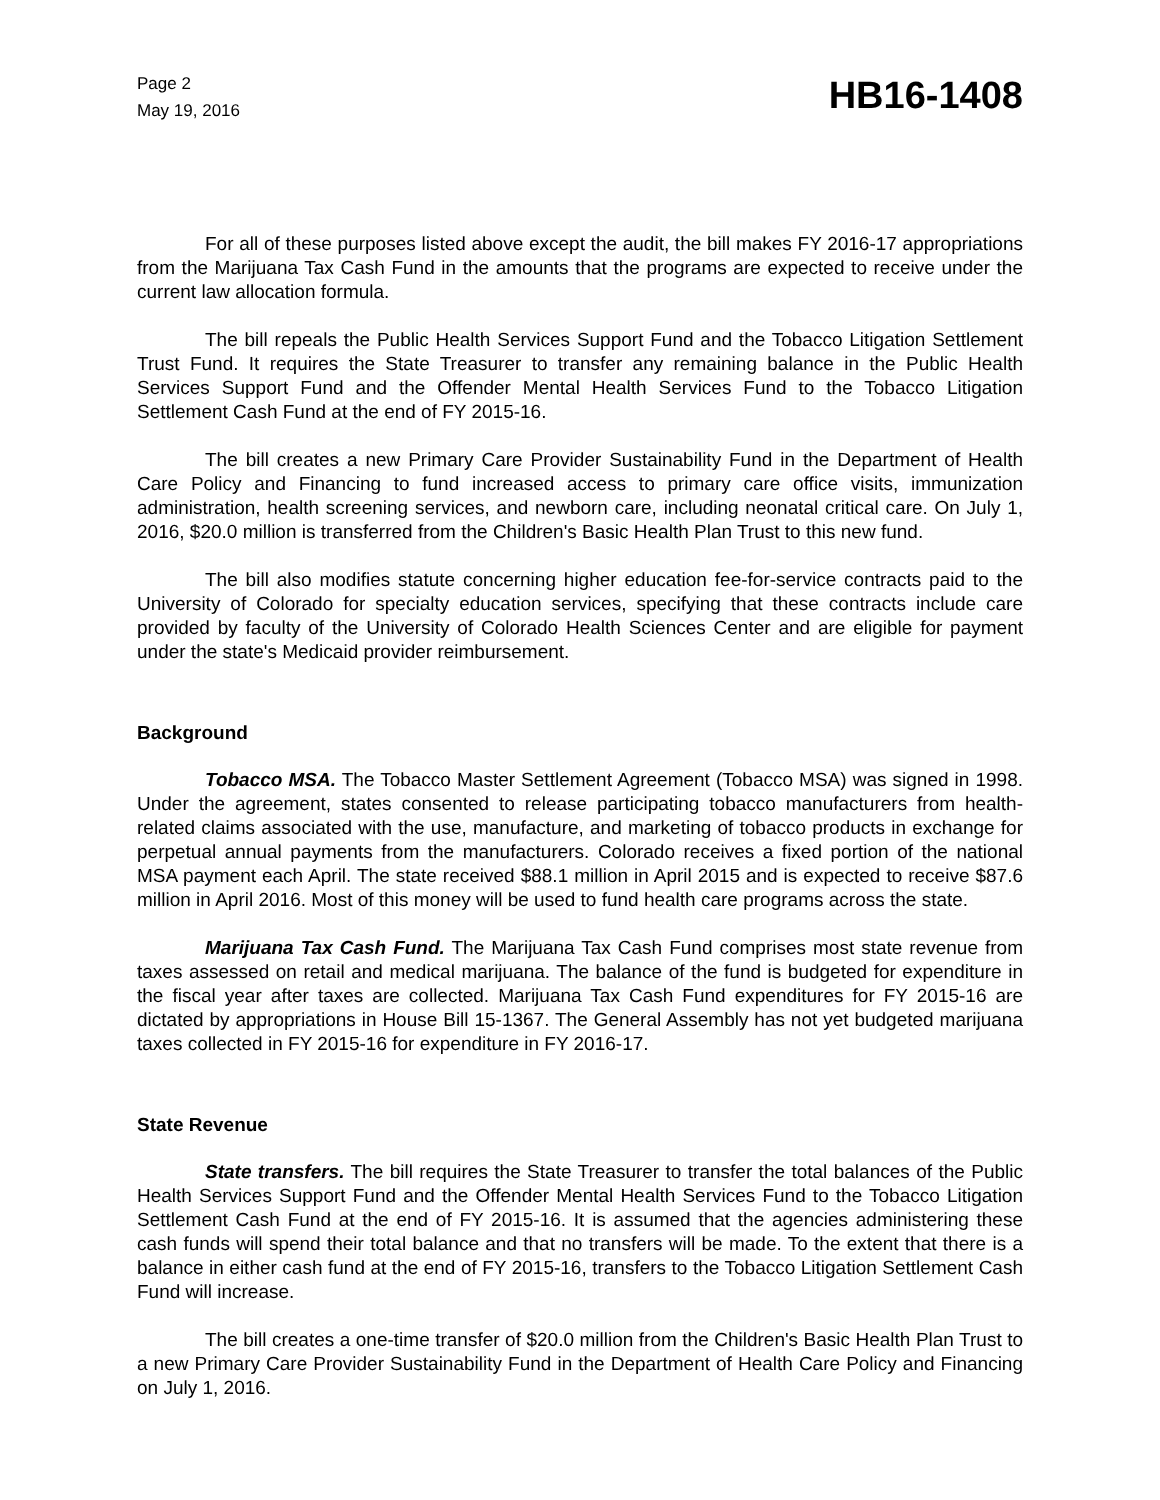Page 2
May 19, 2016
HB16-1408
For all of these purposes listed above except the audit, the bill makes FY 2016-17 appropriations from the Marijuana Tax Cash Fund in the amounts that the programs are expected to receive under the current law allocation formula.
The bill repeals the Public Health Services Support Fund and the Tobacco Litigation Settlement Trust Fund. It requires the State Treasurer to transfer any remaining balance in the Public Health Services Support Fund and the Offender Mental Health Services Fund to the Tobacco Litigation Settlement Cash Fund at the end of FY 2015-16.
The bill creates a new Primary Care Provider Sustainability Fund in the Department of Health Care Policy and Financing to fund increased access to primary care office visits, immunization administration, health screening services, and newborn care, including neonatal critical care. On July 1, 2016, $20.0 million is transferred from the Children's Basic Health Plan Trust to this new fund.
The bill also modifies statute concerning higher education fee-for-service contracts paid to the University of Colorado for specialty education services, specifying that these contracts include care provided by faculty of the University of Colorado Health Sciences Center and are eligible for payment under the state's Medicaid provider reimbursement.
Background
Tobacco MSA. The Tobacco Master Settlement Agreement (Tobacco MSA) was signed in 1998. Under the agreement, states consented to release participating tobacco manufacturers from health-related claims associated with the use, manufacture, and marketing of tobacco products in exchange for perpetual annual payments from the manufacturers. Colorado receives a fixed portion of the national MSA payment each April. The state received $88.1 million in April 2015 and is expected to receive $87.6 million in April 2016. Most of this money will be used to fund health care programs across the state.
Marijuana Tax Cash Fund. The Marijuana Tax Cash Fund comprises most state revenue from taxes assessed on retail and medical marijuana. The balance of the fund is budgeted for expenditure in the fiscal year after taxes are collected. Marijuana Tax Cash Fund expenditures for FY 2015-16 are dictated by appropriations in House Bill 15-1367. The General Assembly has not yet budgeted marijuana taxes collected in FY 2015-16 for expenditure in FY 2016-17.
State Revenue
State transfers. The bill requires the State Treasurer to transfer the total balances of the Public Health Services Support Fund and the Offender Mental Health Services Fund to the Tobacco Litigation Settlement Cash Fund at the end of FY 2015-16. It is assumed that the agencies administering these cash funds will spend their total balance and that no transfers will be made. To the extent that there is a balance in either cash fund at the end of FY 2015-16, transfers to the Tobacco Litigation Settlement Cash Fund will increase.
The bill creates a one-time transfer of $20.0 million from the Children's Basic Health Plan Trust to a new Primary Care Provider Sustainability Fund in the Department of Health Care Policy and Financing on July 1, 2016.